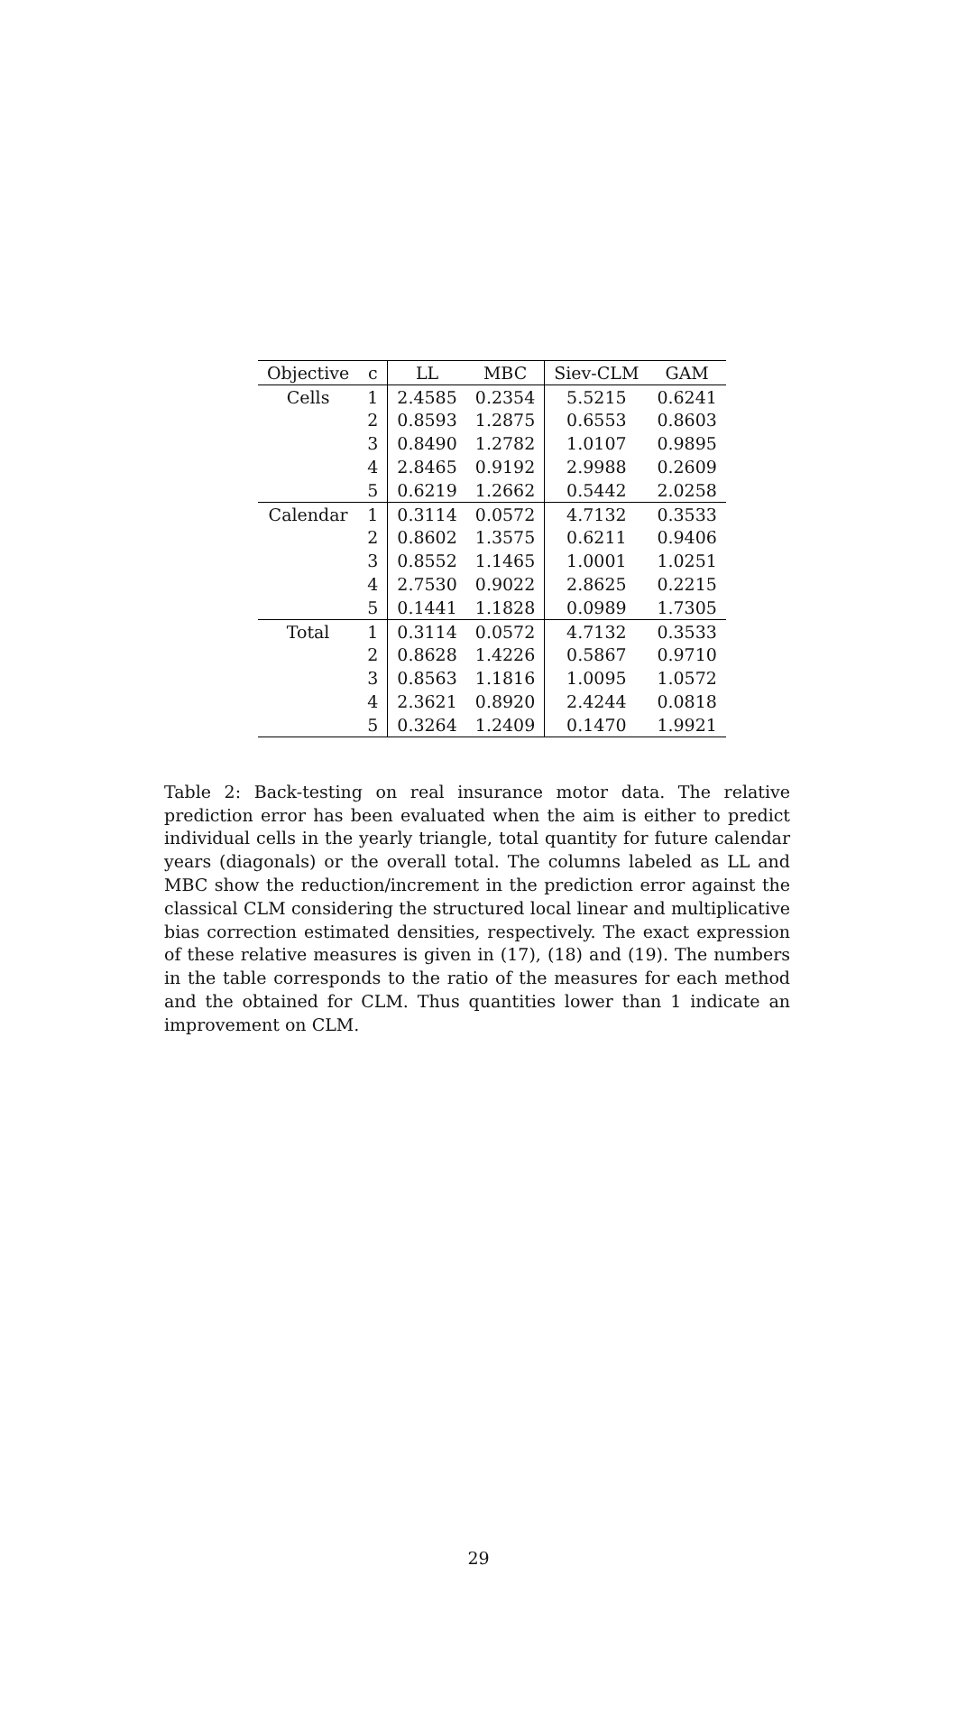| Objective | c | LL | MBC | Siev-CLM | GAM |
| --- | --- | --- | --- | --- | --- |
| Cells | 1 | 2.4585 | 0.2354 | 5.5215 | 0.6241 |
| | 2 | 0.8593 | 1.2875 | 0.6553 | 0.8603 |
| | 3 | 0.8490 | 1.2782 | 1.0107 | 0.9895 |
| | 4 | 2.8465 | 0.9192 | 2.9988 | 0.2609 |
| | 5 | 0.6219 | 1.2662 | 0.5442 | 2.0258 |
| Calendar | 1 | 0.3114 | 0.0572 | 4.7132 | 0.3533 |
| | 2 | 0.8602 | 1.3575 | 0.6211 | 0.9406 |
| | 3 | 0.8552 | 1.1465 | 1.0001 | 1.0251 |
| | 4 | 2.7530 | 0.9022 | 2.8625 | 0.2215 |
| | 5 | 0.1441 | 1.1828 | 0.0989 | 1.7305 |
| Total | 1 | 0.3114 | 0.0572 | 4.7132 | 0.3533 |
| | 2 | 0.8628 | 1.4226 | 0.5867 | 0.9710 |
| | 3 | 0.8563 | 1.1816 | 1.0095 | 1.0572 |
| | 4 | 2.3621 | 0.8920 | 2.4244 | 0.0818 |
| | 5 | 0.3264 | 1.2409 | 0.1470 | 1.9921 |
Table 2: Back-testing on real insurance motor data. The relative prediction error has been evaluated when the aim is either to predict individual cells in the yearly triangle, total quantity for future calendar years (diagonals) or the overall total. The columns labeled as LL and MBC show the reduction/increment in the prediction error against the classical CLM considering the structured local linear and multiplicative bias correction estimated densities, respectively. The exact expression of these relative measures is given in (17), (18) and (19). The numbers in the table corresponds to the ratio of the measures for each method and the obtained for CLM. Thus quantities lower than 1 indicate an improvement on CLM.
29